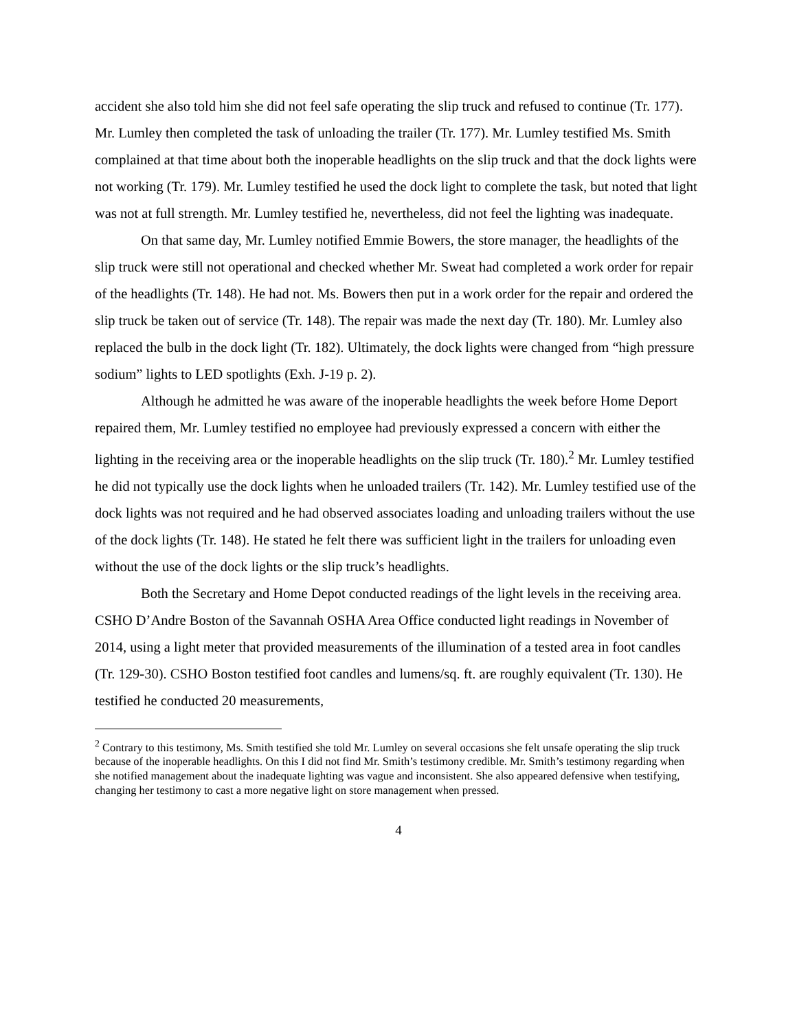accident she also told him she did not feel safe operating the slip truck and refused to continue (Tr. 177). Mr. Lumley then completed the task of unloading the trailer (Tr. 177). Mr. Lumley testified Ms. Smith complained at that time about both the inoperable headlights on the slip truck and that the dock lights were not working (Tr. 179). Mr. Lumley testified he used the dock light to complete the task, but noted that light was not at full strength. Mr. Lumley testified he, nevertheless, did not feel the lighting was inadequate.
On that same day, Mr. Lumley notified Emmie Bowers, the store manager, the headlights of the slip truck were still not operational and checked whether Mr. Sweat had completed a work order for repair of the headlights (Tr. 148). He had not. Ms. Bowers then put in a work order for the repair and ordered the slip truck be taken out of service (Tr. 148). The repair was made the next day (Tr. 180). Mr. Lumley also replaced the bulb in the dock light (Tr. 182). Ultimately, the dock lights were changed from “high pressure sodium” lights to LED spotlights (Exh. J-19 p. 2).
Although he admitted he was aware of the inoperable headlights the week before Home Deport repaired them, Mr. Lumley testified no employee had previously expressed a concern with either the lighting in the receiving area or the inoperable headlights on the slip truck (Tr. 180).<sup>2</sup> Mr. Lumley testified he did not typically use the dock lights when he unloaded trailers (Tr. 142). Mr. Lumley testified use of the dock lights was not required and he had observed associates loading and unloading trailers without the use of the dock lights (Tr. 148). He stated he felt there was sufficient light in the trailers for unloading even without the use of the dock lights or the slip truck’s headlights.
Both the Secretary and Home Depot conducted readings of the light levels in the receiving area. CSHO D’Andre Boston of the Savannah OSHA Area Office conducted light readings in November of 2014, using a light meter that provided measurements of the illumination of a tested area in foot candles (Tr. 129-30). CSHO Boston testified foot candles and lumens/sq. ft. are roughly equivalent (Tr. 130). He testified he conducted 20 measurements,
<sup>2</sup> Contrary to this testimony, Ms. Smith testified she told Mr. Lumley on several occasions she felt unsafe operating the slip truck because of the inoperable headlights. On this I did not find Mr. Smith’s testimony credible. Mr. Smith’s testimony regarding when she notified management about the inadequate lighting was vague and inconsistent. She also appeared defensive when testifying, changing her testimony to cast a more negative light on store management when pressed.
4